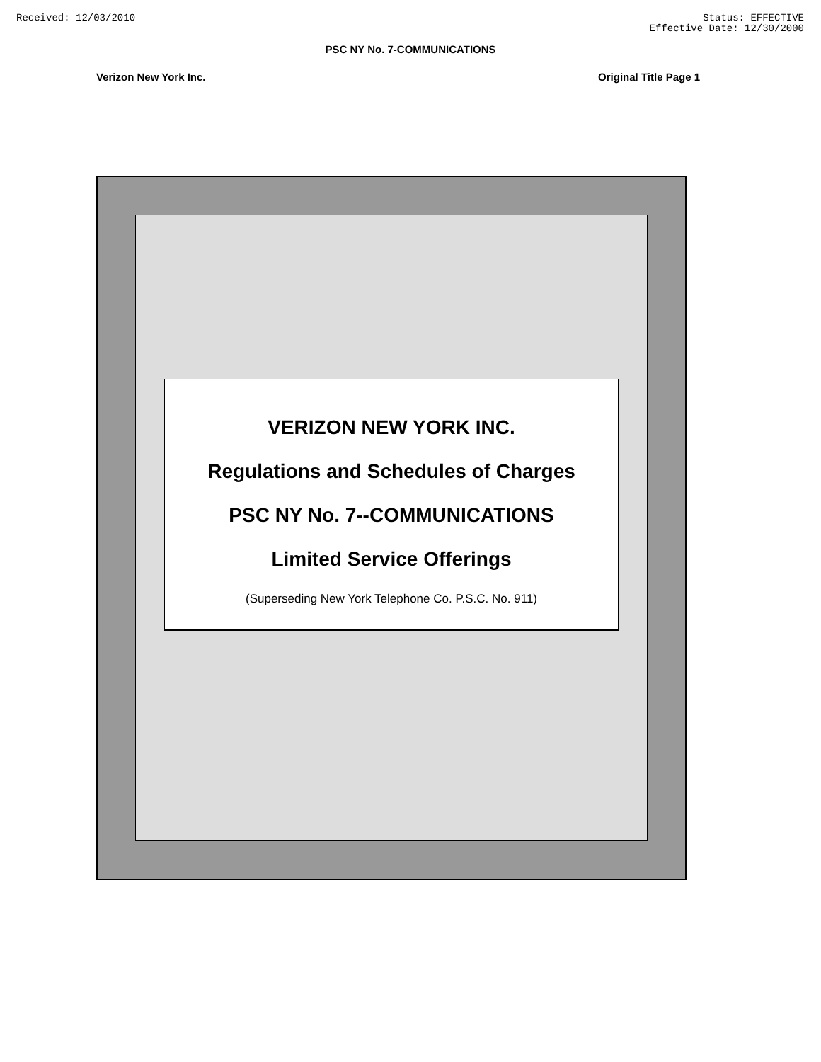Received: 12/03/2010 Status: EFFECTIVE
Effective Date: 12/30/2000
PSC NY No. 7-COMMUNICATIONS
Verizon New York Inc. Original Title Page 1
VERIZON NEW YORK INC.
Regulations and Schedules of Charges
PSC NY No. 7--COMMUNICATIONS
Limited Service Offerings
(Superseding New York Telephone Co. P.S.C. No. 911)